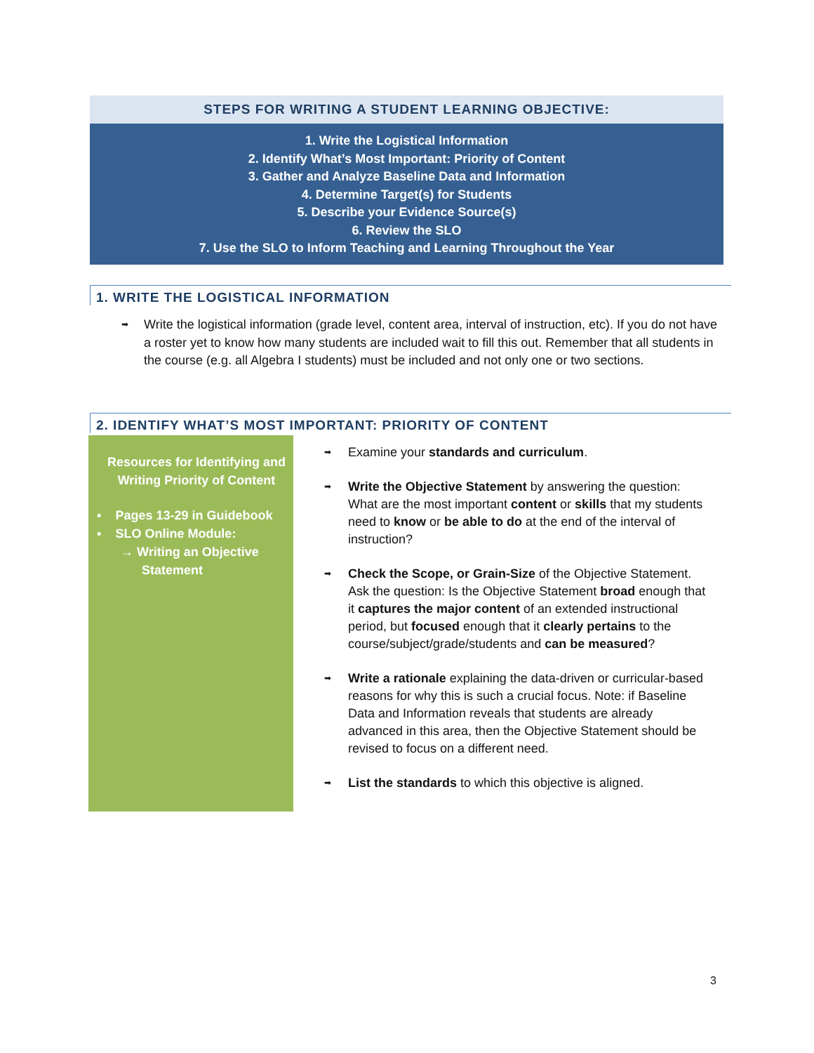STEPS FOR WRITING A STUDENT LEARNING OBJECTIVE:
1. Write the Logistical Information
2. Identify What’s Most Important: Priority of Content
3. Gather and Analyze Baseline Data and Information
4. Determine Target(s) for Students
5. Describe your Evidence Source(s)
6. Review the SLO
7. Use the SLO to Inform Teaching and Learning Throughout the Year
1. WRITE THE LOGISTICAL INFORMATION
➡
Write the logistical information (grade level, content area, interval of instruction, etc). If you do not have a roster yet to know how many students are included wait to fill this out. Remember that all students in the course (e.g. all Algebra I students) must be included and not only one or two sections.
2. IDENTIFY WHAT’S MOST IMPORTANT: PRIORITY OF CONTENT
Resources for Identifying and
Writing Priority of Content
▪ Pages 13-29 in Guidebook
▪ SLO Online Module:
→ Writing an Objective
Statement
➡
Examine your standards and curriculum.
➡
Write the Objective Statement by answering the question: What are the most important content or skills that my students need to know or be able to do at the end of the interval of instruction?
➡
Check the Scope, or Grain-Size of the Objective Statement. Ask the question: Is the Objective Statement broad enough that it captures the major content of an extended instructional period, but focused enough that it clearly pertains to the course/subject/grade/students and can be measured?
➡
Write a rationale explaining the data-driven or curricular-based reasons for why this is such a crucial focus. Note: if Baseline Data and Information reveals that students are already advanced in this area, then the Objective Statement should be revised to focus on a different need.
➡
List the standards to which this objective is aligned.
3